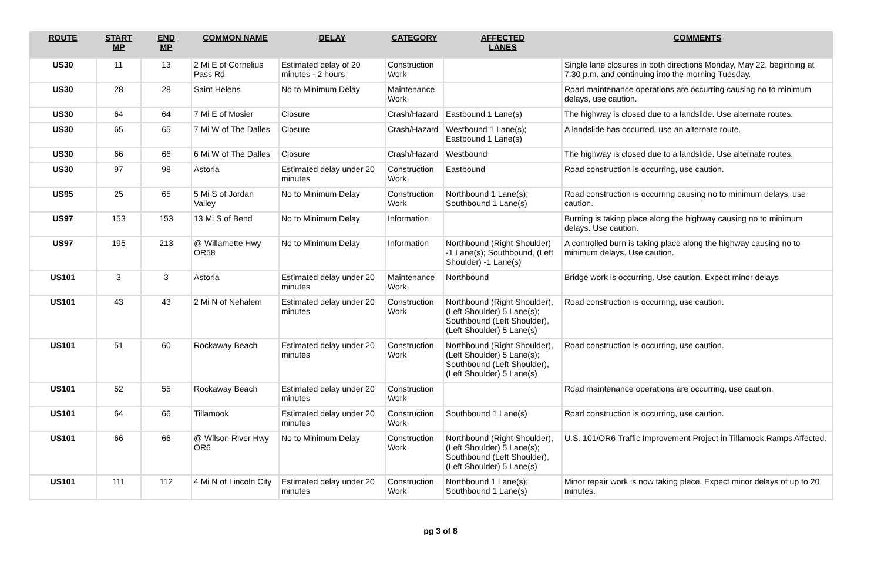| ROUTE | START MP | END MP | COMMON NAME | DELAY | CATEGORY | AFFECTED LANES | COMMENTS |
| --- | --- | --- | --- | --- | --- | --- | --- |
| US30 | 11 | 13 | 2 Mi E of Cornelius Pass Rd | Estimated delay of 20 minutes - 2 hours | Construction Work | | Single lane closures in both directions Monday, May 22, beginning at 7:30 p.m. and continuing into the morning Tuesday. |
| US30 | 28 | 28 | Saint Helens | No to Minimum Delay | Maintenance Work | | Road maintenance operations are occurring causing no to minimum delays, use caution. |
| US30 | 64 | 64 | 7 Mi E of Mosier | Closure | Crash/Hazard | Eastbound 1 Lane(s) | The highway is closed due to a landslide. Use alternate routes. |
| US30 | 65 | 65 | 7 Mi W of The Dalles | Closure | Crash/Hazard | Westbound 1 Lane(s); Eastbound 1 Lane(s) | A landslide has occurred, use an alternate route. |
| US30 | 66 | 66 | 6 Mi W of The Dalles | Closure | Crash/Hazard | Westbound | The highway is closed due to a landslide. Use alternate routes. |
| US30 | 97 | 98 | Astoria | Estimated delay under 20 minutes | Construction Work | Eastbound | Road construction is occurring, use caution. |
| US95 | 25 | 65 | 5 Mi S of Jordan Valley | No to Minimum Delay | Construction Work | Northbound 1 Lane(s); Southbound 1 Lane(s) | Road construction is occurring causing no to minimum delays, use caution. |
| US97 | 153 | 153 | 13 Mi S of Bend | No to Minimum Delay | Information | | Burning is taking place along the highway causing no to minimum delays. Use caution. |
| US97 | 195 | 213 | @ Willamette Hwy OR58 | No to Minimum Delay | Information | Northbound (Right Shoulder) -1 Lane(s); Southbound, (Left Shoulder) -1 Lane(s) | A controlled burn is taking place along the highway causing no to minimum delays. Use caution. |
| US101 | 3 | 3 | Astoria | Estimated delay under 20 minutes | Maintenance Work | Northbound | Bridge work is occurring. Use caution. Expect minor delays |
| US101 | 43 | 43 | 2 Mi N of Nehalem | Estimated delay under 20 minutes | Construction Work | Northbound (Right Shoulder), (Left Shoulder) 5 Lane(s); Southbound (Left Shoulder), (Left Shoulder) 5 Lane(s) | Road construction is occurring, use caution. |
| US101 | 51 | 60 | Rockaway Beach | Estimated delay under 20 minutes | Construction Work | Northbound (Right Shoulder), (Left Shoulder) 5 Lane(s); Southbound (Left Shoulder), (Left Shoulder) 5 Lane(s) | Road construction is occurring, use caution. |
| US101 | 52 | 55 | Rockaway Beach | Estimated delay under 20 minutes | Construction Work | | Road maintenance operations are occurring, use caution. |
| US101 | 64 | 66 | Tillamook | Estimated delay under 20 minutes | Construction Work | Southbound 1 Lane(s) | Road construction is occurring, use caution. |
| US101 | 66 | 66 | @ Wilson River Hwy OR6 | No to Minimum Delay | Construction Work | Northbound (Right Shoulder), (Left Shoulder) 5 Lane(s); Southbound (Left Shoulder), (Left Shoulder) 5 Lane(s) | U.S. 101/OR6 Traffic Improvement Project in Tillamook Ramps Affected. |
| US101 | 111 | 112 | 4 Mi N of Lincoln City | Estimated delay under 20 minutes | Construction Work | Northbound 1 Lane(s); Southbound 1 Lane(s) | Minor repair work is now taking place. Expect minor delays of up to 20 minutes. |
pg 3 of 8